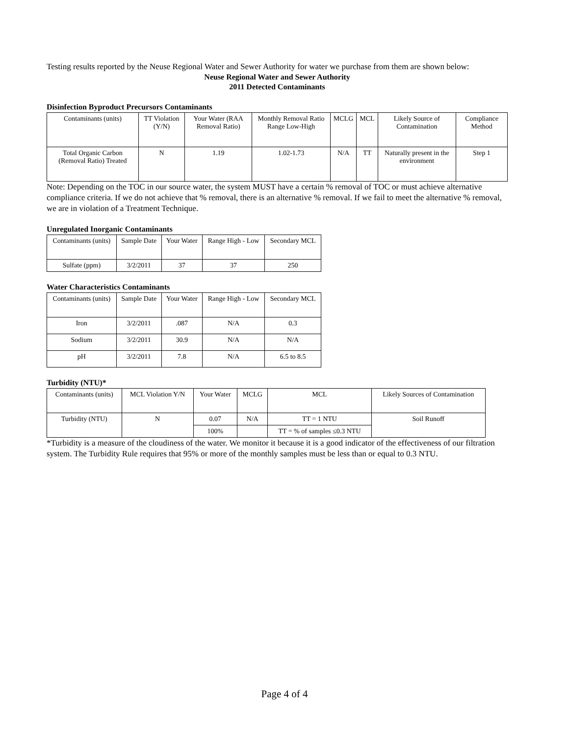Testing results reported by the Neuse Regional Water and Sewer Authority for water we purchase from them are shown below:
Neuse Regional Water and Sewer Authority
2011 Detected Contaminants
Disinfection Byproduct Precursors Contaminants
| Contaminants (units) | TT Violation (Y/N) | Your Water (RAA Removal Ratio) | Monthly Removal Ratio Range Low-High | MCLG | MCL | Likely Source of Contamination | Compliance Method |
| --- | --- | --- | --- | --- | --- | --- | --- |
| Total Organic Carbon (Removal Ratio) Treated | N | 1.19 | 1.02-1.73 | N/A | TT | Naturally present in the environment | Step 1 |
Note: Depending on the TOC in our source water, the system MUST have a certain % removal of TOC or must achieve alternative compliance criteria. If we do not achieve that % removal, there is an alternative % removal. If we fail to meet the alternative % removal, we are in violation of a Treatment Technique.
Unregulated Inorganic Contaminants
| Contaminants (units) | Sample Date | Your Water | Range High - Low | Secondary MCL |
| --- | --- | --- | --- | --- |
| Sulfate (ppm) | 3/2/2011 | 37 | 37 | 250 |
Water Characteristics Contaminants
| Contaminants (units) | Sample Date | Your Water | Range High - Low | Secondary MCL |
| --- | --- | --- | --- | --- |
| Iron | 3/2/2011 | .087 | N/A | 0.3 |
| Sodium | 3/2/2011 | 30.9 | N/A | N/A |
| pH | 3/2/2011 | 7.8 | N/A | 6.5 to 8.5 |
Turbidity (NTU)*
| Contaminants (units) | MCL Violation Y/N | Your Water | MCLG | MCL | Likely Sources of Contamination |
| --- | --- | --- | --- | --- | --- |
| Turbidity (NTU) | N | 0.07 | N/A | TT = 1 NTU | Soil Runoff |
| | | 100% | | TT = % of samples ≤0.3 NTU | |
*Turbidity is a measure of the cloudiness of the water. We monitor it because it is a good indicator of the effectiveness of our filtration system. The Turbidity Rule requires that 95% or more of the monthly samples must be less than or equal to 0.3 NTU.
Page 4 of 4